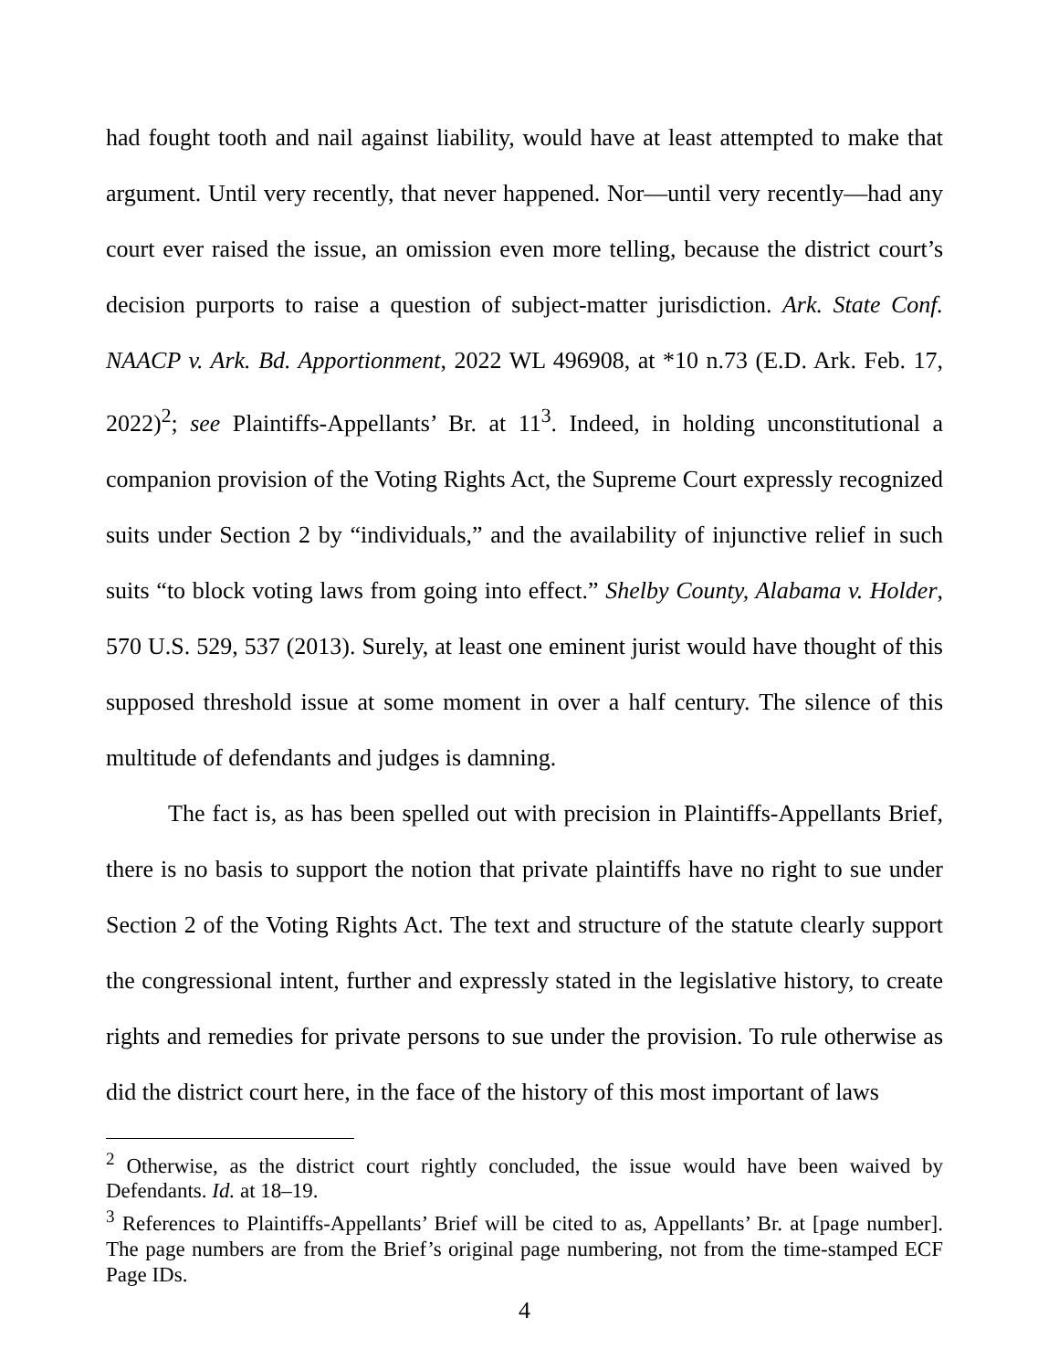had fought tooth and nail against liability, would have at least attempted to make that argument. Until very recently, that never happened. Nor—until very recently—had any court ever raised the issue, an omission even more telling, because the district court’s decision purports to raise a question of subject-matter jurisdiction. Ark. State Conf. NAACP v. Ark. Bd. Apportionment, 2022 WL 496908, at *10 n.73 (E.D. Ark. Feb. 17, 2022)<sup>2</sup>; see Plaintiffs-Appellants’ Br. at 11<sup>3</sup>. Indeed, in holding unconstitutional a companion provision of the Voting Rights Act, the Supreme Court expressly recognized suits under Section 2 by “individuals,” and the availability of injunctive relief in such suits “to block voting laws from going into effect.” Shelby County, Alabama v. Holder, 570 U.S. 529, 537 (2013). Surely, at least one eminent jurist would have thought of this supposed threshold issue at some moment in over a half century. The silence of this multitude of defendants and judges is damning.
The fact is, as has been spelled out with precision in Plaintiffs-Appellants Brief, there is no basis to support the notion that private plaintiffs have no right to sue under Section 2 of the Voting Rights Act. The text and structure of the statute clearly support the congressional intent, further and expressly stated in the legislative history, to create rights and remedies for private persons to sue under the provision. To rule otherwise as did the district court here, in the face of the history of this most important of laws
<sup>2</sup> Otherwise, as the district court rightly concluded, the issue would have been waived by Defendants. Id. at 18–19.
<sup>3</sup> References to Plaintiffs-Appellants’ Brief will be cited to as, Appellants’ Br. at [page number]. The page numbers are from the Brief’s original page numbering, not from the time-stamped ECF Page IDs.
4